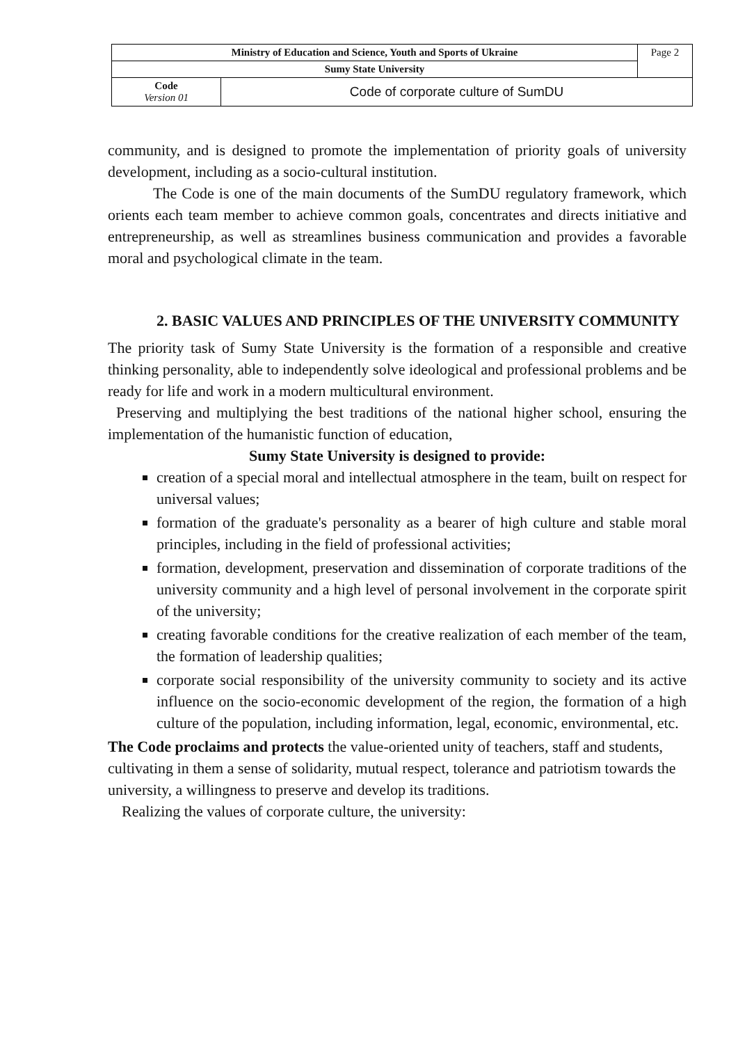| Ministry of Education and Science, Youth and Sports of Ukraine | | Page 2 |
| Sumy State University | | |
| Code Version 01 | Code of corporate culture of SumDU | |
community, and is designed to promote the implementation of priority goals of university development, including as a socio-cultural institution.
The Code is one of the main documents of the SumDU regulatory framework, which orients each team member to achieve common goals, concentrates and directs initiative and entrepreneurship, as well as streamlines business communication and provides a favorable moral and psychological climate in the team.
2. BASIC VALUES AND PRINCIPLES OF THE UNIVERSITY COMMUNITY
The priority task of Sumy State University is the formation of a responsible and creative thinking personality, able to independently solve ideological and professional problems and be ready for life and work in a modern multicultural environment.
Preserving and multiplying the best traditions of the national higher school, ensuring the implementation of the humanistic function of education,
Sumy State University is designed to provide:
creation of a special moral and intellectual atmosphere in the team, built on respect for universal values;
formation of the graduate's personality as a bearer of high culture and stable moral principles, including in the field of professional activities;
formation, development, preservation and dissemination of corporate traditions of the university community and a high level of personal involvement in the corporate spirit of the university;
creating favorable conditions for the creative realization of each member of the team, the formation of leadership qualities;
corporate social responsibility of the university community to society and its active influence on the socio-economic development of the region, the formation of a high culture of the population, including information, legal, economic, environmental, etc.
The Code proclaims and protects the value-oriented unity of teachers, staff and students, cultivating in them a sense of solidarity, mutual respect, tolerance and patriotism towards the university, a willingness to preserve and develop its traditions.
Realizing the values of corporate culture, the university: